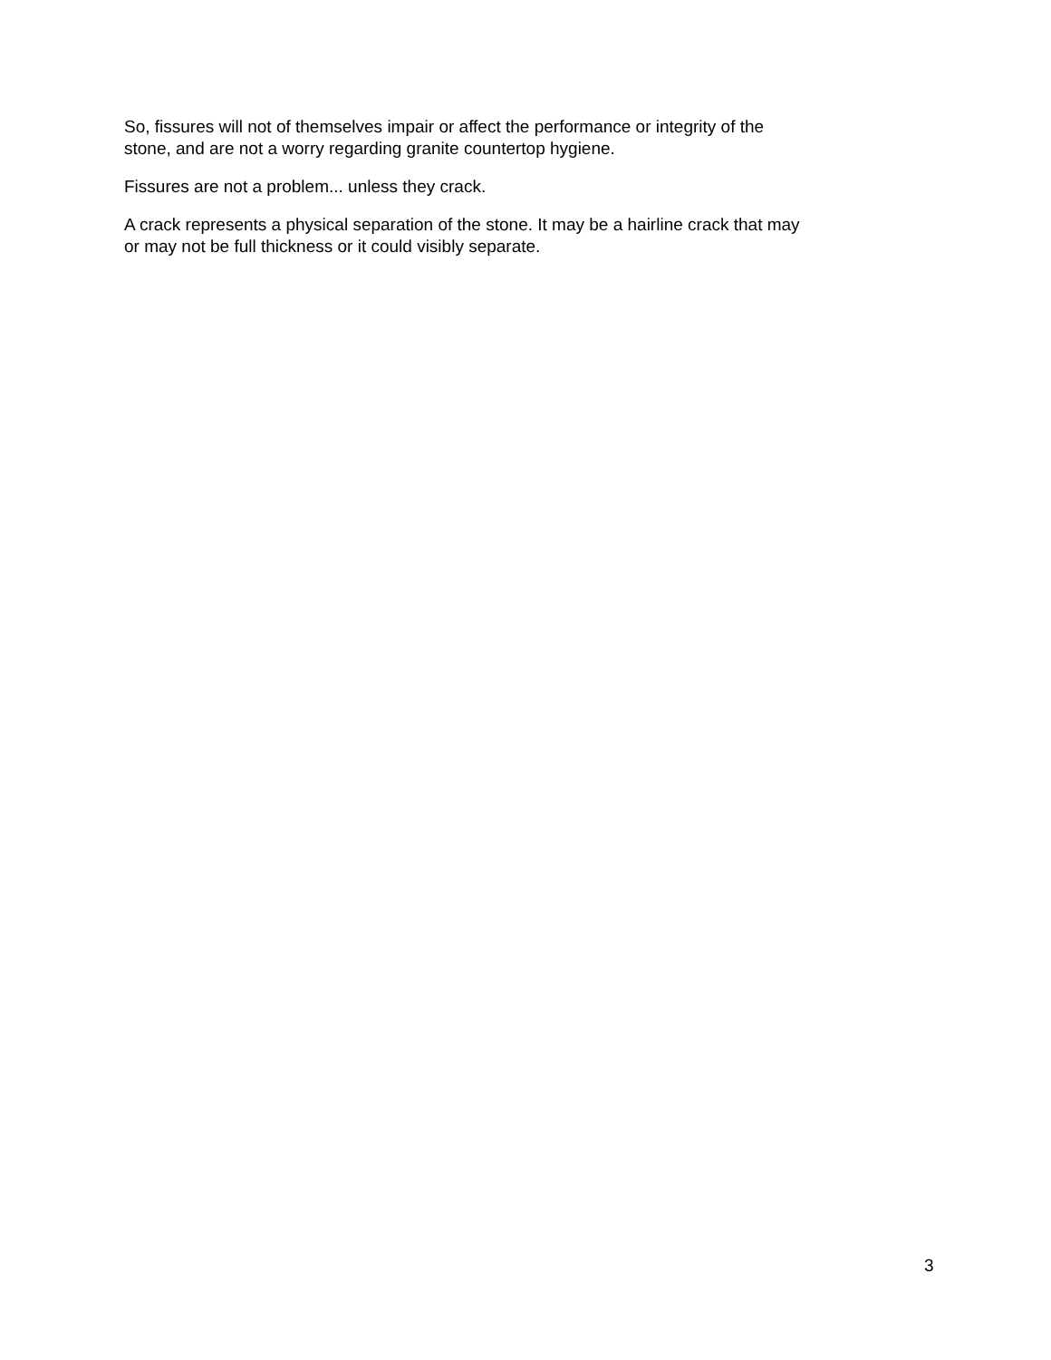So, fissures will not of themselves impair or affect the performance or integrity of the
stone, and are not a worry regarding granite countertop hygiene.
Fissures are not a problem... unless they crack.
A crack represents a physical separation of the stone. It may be a hairline crack that may
or may not be full thickness or it could visibly separate.
3